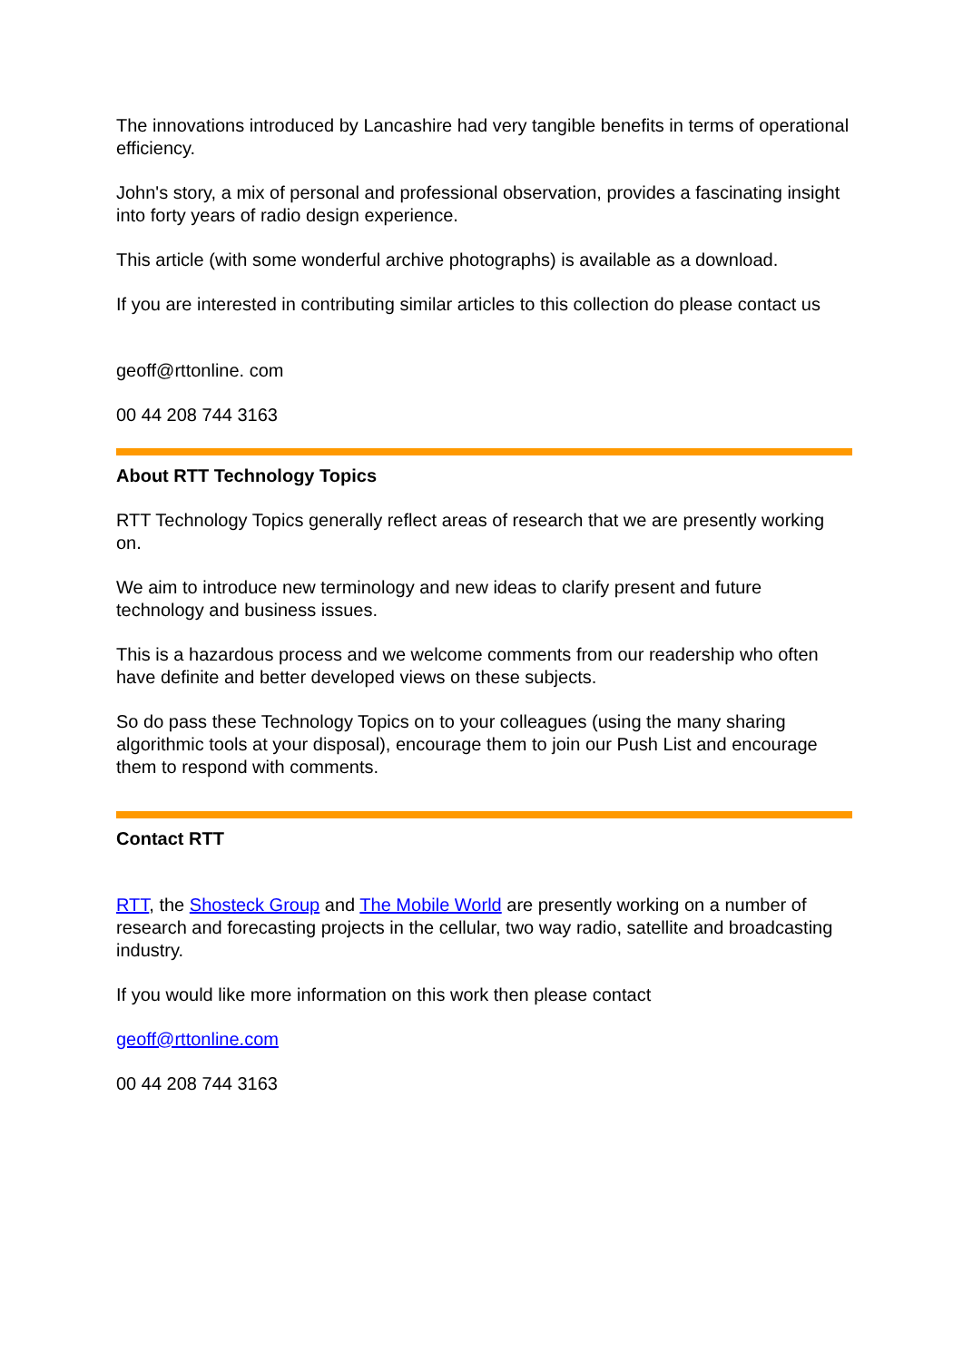The innovations introduced by Lancashire had very tangible benefits in terms of operational efficiency.
John's story, a mix of personal and professional observation, provides a fascinating insight into forty years of radio design experience.
This article (with some wonderful archive photographs) is available as a download.
If you are interested in contributing similar articles to this collection do please contact us
geoff@rttonline. com
00 44 208 744 3163
About RTT Technology Topics
RTT Technology Topics generally reflect areas of research that we are presently working on.
We aim to introduce new terminology and new ideas to clarify present and future technology and business issues.
This is a hazardous process and we welcome comments from our readership who often have definite and better developed views on these subjects.
So do pass these Technology Topics on to your colleagues (using the many sharing algorithmic tools at your disposal), encourage them to join our Push List and encourage them to respond with comments.
Contact RTT
RTT, the Shosteck Group and The Mobile World are presently working on a number of research and forecasting projects in the cellular, two way radio, satellite and broadcasting industry.
If you would like more information on this work then please contact
geoff@rttonline.com
00 44 208 744 3163